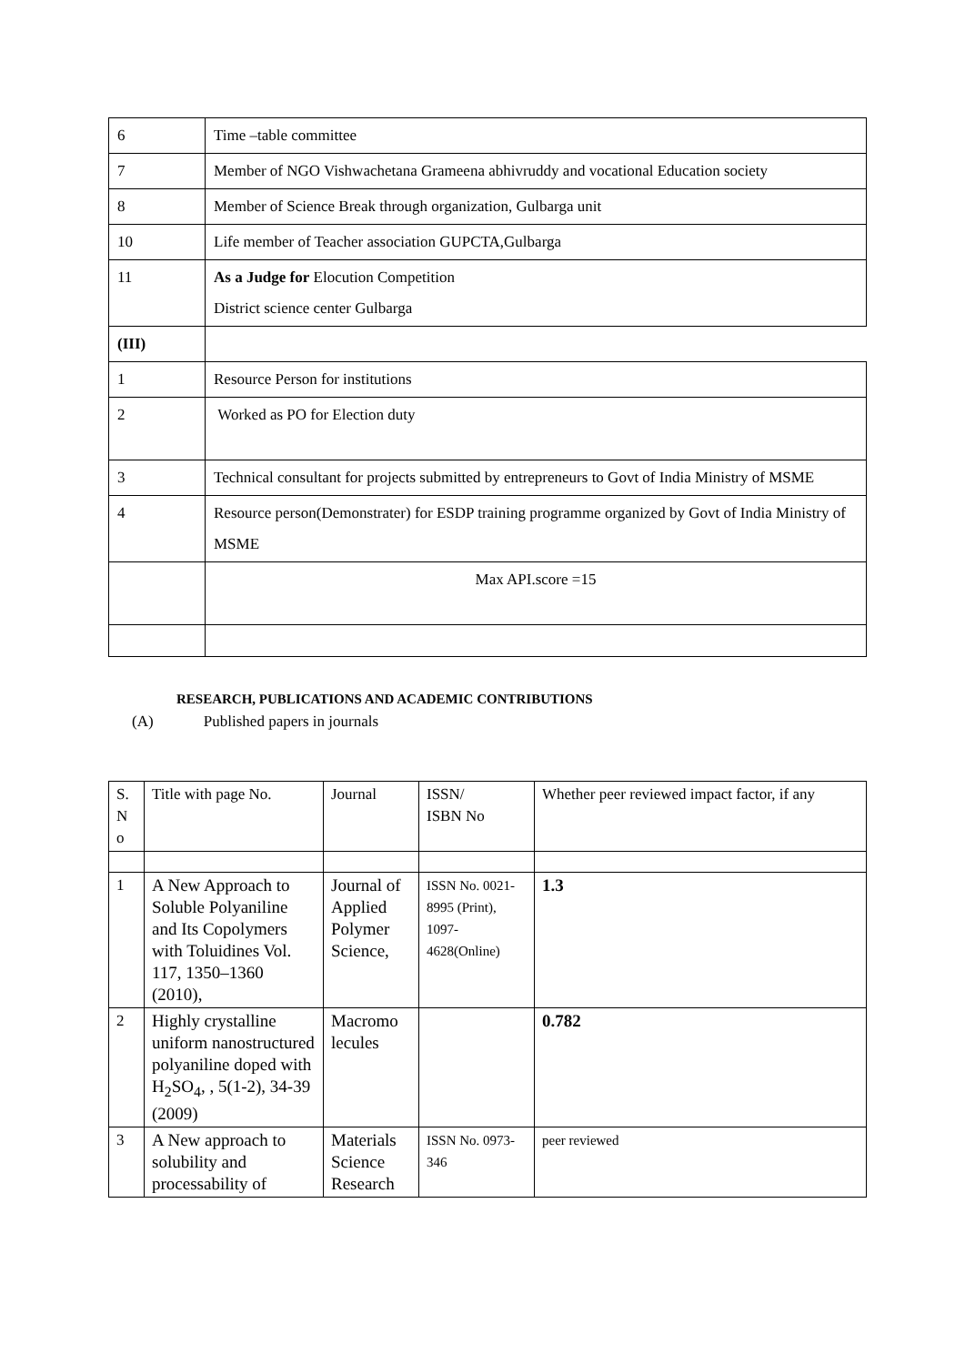| 6 | Time –table committee |
| 7 | Member of NGO Vishwachetana Grameena abhivruddy and vocational Education society |
| 8 | Member of Science Break through organization, Gulbarga unit |
| 10 | Life member of Teacher association GUPCTA,Gulbarga |
| 11 | As a Judge for Elocution Competition District science center Gulbarga |
| (III) | |
| 1 | Resource Person for institutions |
| 2 | Worked as PO for Election duty |
| 3 | Technical consultant for projects submitted by entrepreneurs to Govt of India Ministry of MSME |
| 4 | Resource person(Demonstrater) for ESDP training programme organized by Govt of India Ministry of MSME |
| | Max API.score =15 |
RESEARCH, PUBLICATIONS AND ACADEMIC CONTRIBUTIONS
(A) Published papers in journals
| S. N o | Title with page No. | Journal | ISSN/ ISBN No | Whether peer reviewed impact factor, if any |
| 1 | A New Approach to Soluble Polyaniline and Its Copolymers with Toluidines Vol. 117, 1350–1360 (2010), | Journal of Applied Polymer Science, | ISSN No. 0021-8995 (Print), 1097-4628(Online) | 1.3 |
| 2 | Highly crystalline uniform nanostructured polyaniline doped with H<sub>2</sub>SO<sub>4</sub>, , 5(1-2), 34-39 (2009) | Macromo lecules | | 0.782 |
| 3 | A New approach to solubility and processability of | Materials Science Research | ISSN No. 0973-346 | peer reviewed |